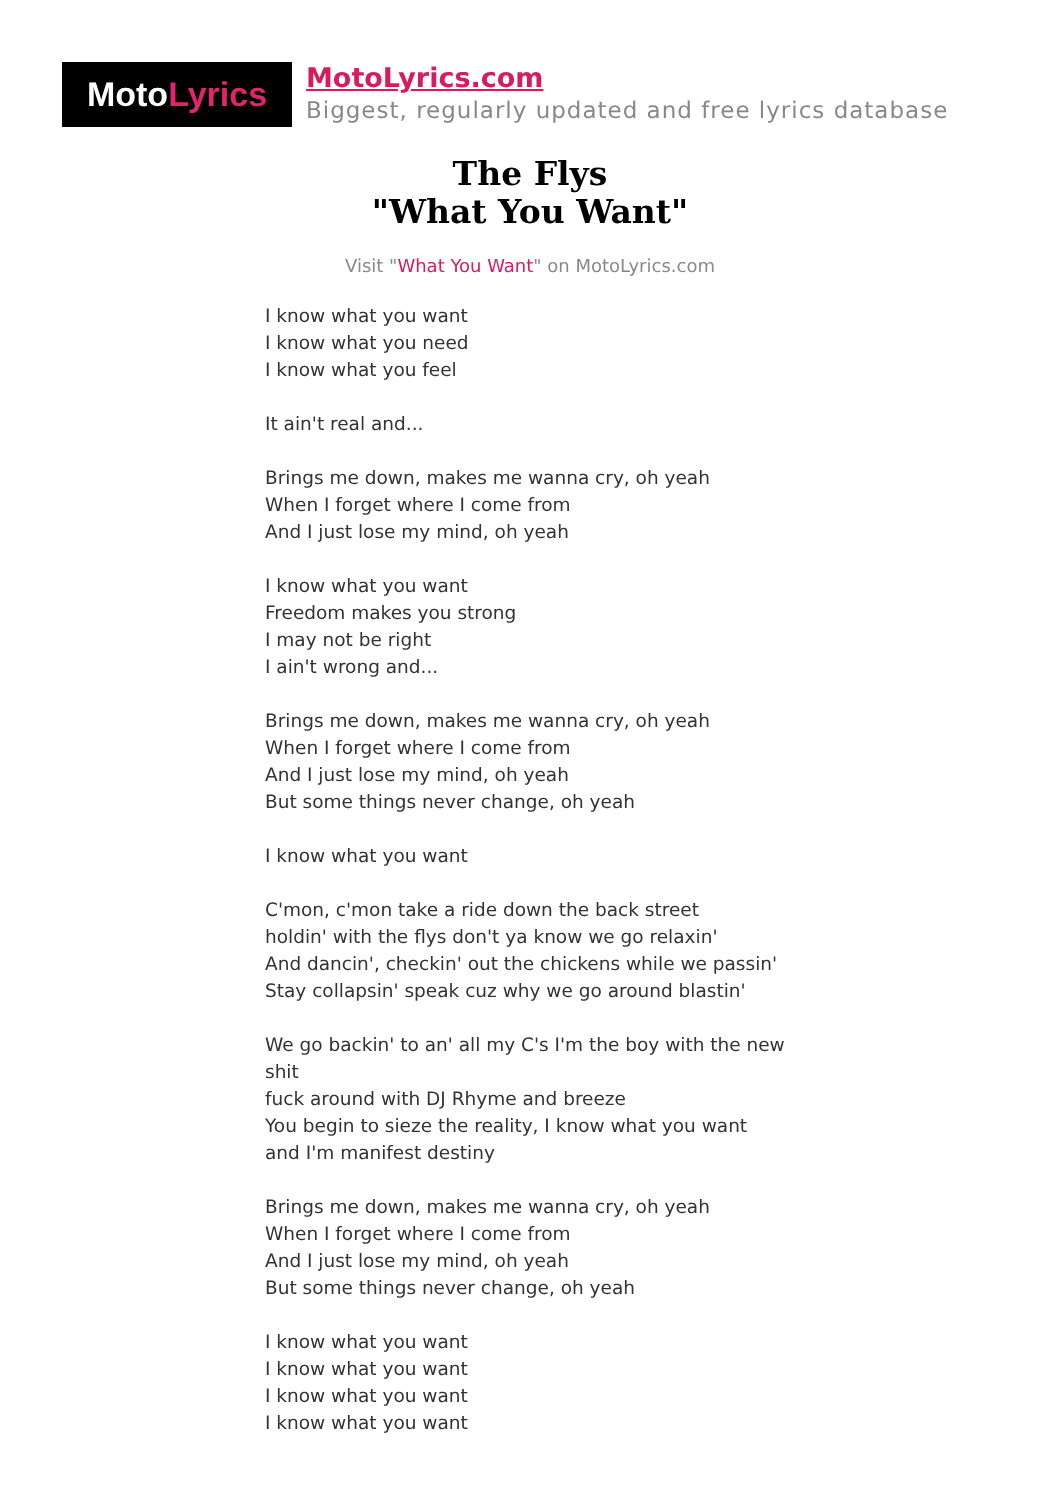Moto Lyrics
MotoLyrics.com
Biggest, regularly updated and free lyrics database
The Flys
"What You Want"
Visit "What You Want" on MotoLyrics.com
I know what you want
I know what you need
I know what you feel
It ain't real and...
Brings me down, makes me wanna cry, oh yeah
When I forget where I come from
And I just lose my mind, oh yeah
I know what you want
Freedom makes you strong
I may not be right
I ain't wrong and...
Brings me down, makes me wanna cry, oh yeah
When I forget where I come from
And I just lose my mind, oh yeah
But some things never change, oh yeah
I know what you want
C'mon, c'mon take a ride down the back street
holdin' with the flys don't ya know we go relaxin'
And dancin', checkin' out the chickens while we passin'
Stay collapsin' speak cuz why we go around blastin'
We go backin' to an' all my C's I'm the boy with the new shit
fuck around with DJ Rhyme and breeze
You begin to sieze the reality, I know what you want
and I'm manifest destiny
Brings me down, makes me wanna cry, oh yeah
When I forget where I come from
And I just lose my mind, oh yeah
But some things never change, oh yeah
I know what you want
I know what you want
I know what you want
I know what you want